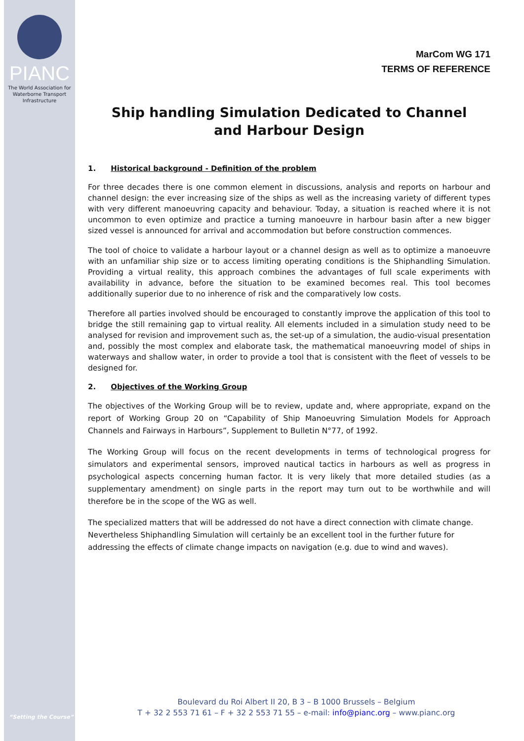PIANC
The World Association for
Waterborne Transport Infrastructure
MarCom WG 171
TERMS OF REFERENCE
Ship handling Simulation Dedicated to Channel and Harbour Design
1. Historical background - Definition of the problem
For three decades there is one common element in discussions, analysis and reports on harbour and channel design: the ever increasing size of the ships as well as the increasing variety of different types with very different manoeuvring capacity and behaviour. Today, a situation is reached where it is not uncommon to even optimize and practice a turning manoeuvre in harbour basin after a new bigger sized vessel is announced for arrival and accommodation but before construction commences.
The tool of choice to validate a harbour layout or a channel design as well as to optimize a manoeuvre with an unfamiliar ship size or to access limiting operating conditions is the Shiphandling Simulation. Providing a virtual reality, this approach combines the advantages of full scale experiments with availability in advance, before the situation to be examined becomes real. This tool becomes additionally superior due to no inherence of risk and the comparatively low costs.
Therefore all parties involved should be encouraged to constantly improve the application of this tool to bridge the still remaining gap to virtual reality. All elements included in a simulation study need to be analysed for revision and improvement such as, the set-up of a simulation, the audio-visual presentation and, possibly the most complex and elaborate task, the mathematical manoeuvring model of ships in waterways and shallow water, in order to provide a tool that is consistent with the fleet of vessels to be designed for.
2. Objectives of the Working Group
The objectives of the Working Group will be to review, update and, where appropriate, expand on the report of Working Group 20 on “Capability of Ship Manoeuvring Simulation Models for Approach Channels and Fairways in Harbours”, Supplement to Bulletin N°77, of 1992.
The Working Group will focus on the recent developments in terms of technological progress for simulators and experimental sensors, improved nautical tactics in harbours as well as progress in psychological aspects concerning human factor. It is very likely that more detailed studies (as a supplementary amendment) on single parts in the report may turn out to be worthwhile and will therefore be in the scope of the WG as well.
The specialized matters that will be addressed do not have a direct connection with climate change. Nevertheless Shiphandling Simulation will certainly be an excellent tool in the further future for addressing the effects of climate change impacts on navigation (e.g. due to wind and waves).
“Setting the Course”
Boulevard du Roi Albert II 20, B 3 – B 1000 Brussels – Belgium
T + 32 2 553 71 61 – F + 32 2 553 71 55 – e-mail: info@pianc.org – www.pianc.org